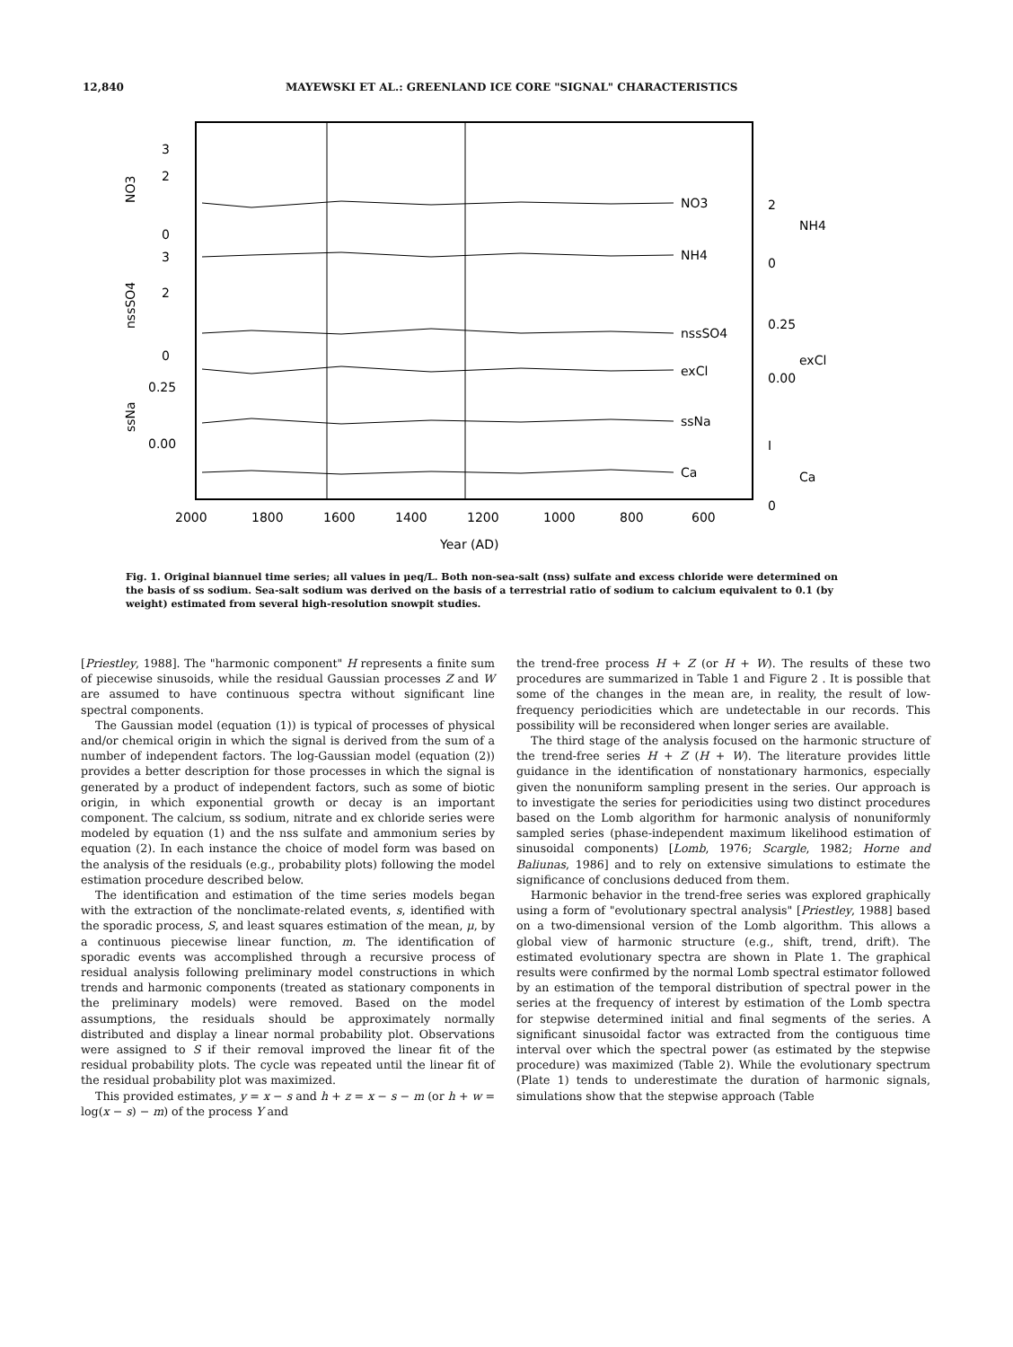12,840 MAYEWSKI ET AL.: GREENLAND ICE CORE "SIGNAL" CHARACTERISTICS
NO3
NH4
nssSO4
exCl
ssNa
Ca
3
2
0
3
2
0
0.25
0.00
2
0
0.25
0.00
I
0
NO3
nssSO4
ssNa
NH4
exCl
Ca
2000
1800
1600
1400
1200
1000
800
600
Year (AD)
Fig. 1. Original biannuel time series; all values in μeq/L. Both non-sea-salt (nss) sulfate and excess chloride were determined on the basis of ss sodium. Sea-salt sodium was derived on the basis of a terrestrial ratio of sodium to calcium equivalent to 0.1 (by weight) estimated from several high-resolution snowpit studies.
[Priestley, 1988]. The "harmonic component" H represents a finite sum of piecewise sinusoids, while the residual Gaussian processes Z and W are assumed to have continuous spectra without significant line spectral components.
The Gaussian model (equation (1)) is typical of processes of physical and/or chemical origin in which the signal is derived from the sum of a number of independent factors. The log-Gaussian model (equation (2)) provides a better description for those processes in which the signal is generated by a product of independent factors, such as some of biotic origin, in which exponential growth or decay is an important component. The calcium, ss sodium, nitrate and ex chloride series were modeled by equation (1) and the nss sulfate and ammonium series by equation (2). In each instance the choice of model form was based on the analysis of the residuals (e.g., probability plots) following the model estimation procedure described below.
The identification and estimation of the time series models began with the extraction of the nonclimate-related events, s, identified with the sporadic process, S, and least squares estimation of the mean, μ, by a continuous piecewise linear function, m. The identification of sporadic events was accomplished through a recursive process of residual analysis following preliminary model constructions in which trends and harmonic components (treated as stationary components in the preliminary models) were removed. Based on the model assumptions, the residuals should be approximately normally distributed and display a linear normal probability plot. Observations were assigned to S if their removal improved the linear fit of the residual probability plots. The cycle was repeated until the linear fit of the residual probability plot was maximized.
This provided estimates, y = x − s and h + z = x − s − m (or h + w = log(x − s) − m) of the process Y and
the trend-free process H + Z (or H + W). The results of these two procedures are summarized in Table 1 and Figure 2 . It is possible that some of the changes in the mean are, in reality, the result of low-frequency periodicities which are undetectable in our records. This possibility will be reconsidered when longer series are available.
The third stage of the analysis focused on the harmonic structure of the trend-free series H + Z (H + W). The literature provides little guidance in the identification of nonstationary harmonics, especially given the nonuniform sampling present in the series. Our approach is to investigate the series for periodicities using two distinct procedures based on the Lomb algorithm for harmonic analysis of nonuniformly sampled series (phase-independent maximum likelihood estimation of sinusoidal components) [Lomb, 1976; Scargle, 1982; Horne and Baliunas, 1986] and to rely on extensive simulations to estimate the significance of conclusions deduced from them.
Harmonic behavior in the trend-free series was explored graphically using a form of "evolutionary spectral analysis" [Priestley, 1988] based on a two-dimensional version of the Lomb algorithm. This allows a global view of harmonic structure (e.g., shift, trend, drift). The estimated evolutionary spectra are shown in Plate 1. The graphical results were confirmed by the normal Lomb spectral estimator followed by an estimation of the temporal distribution of spectral power in the series at the frequency of interest by estimation of the Lomb spectra for stepwise determined initial and final segments of the series. A significant sinusoidal factor was extracted from the contiguous time interval over which the spectral power (as estimated by the stepwise procedure) was maximized (Table 2). While the evolutionary spectrum (Plate 1) tends to underestimate the duration of harmonic signals, simulations show that the stepwise approach (Table